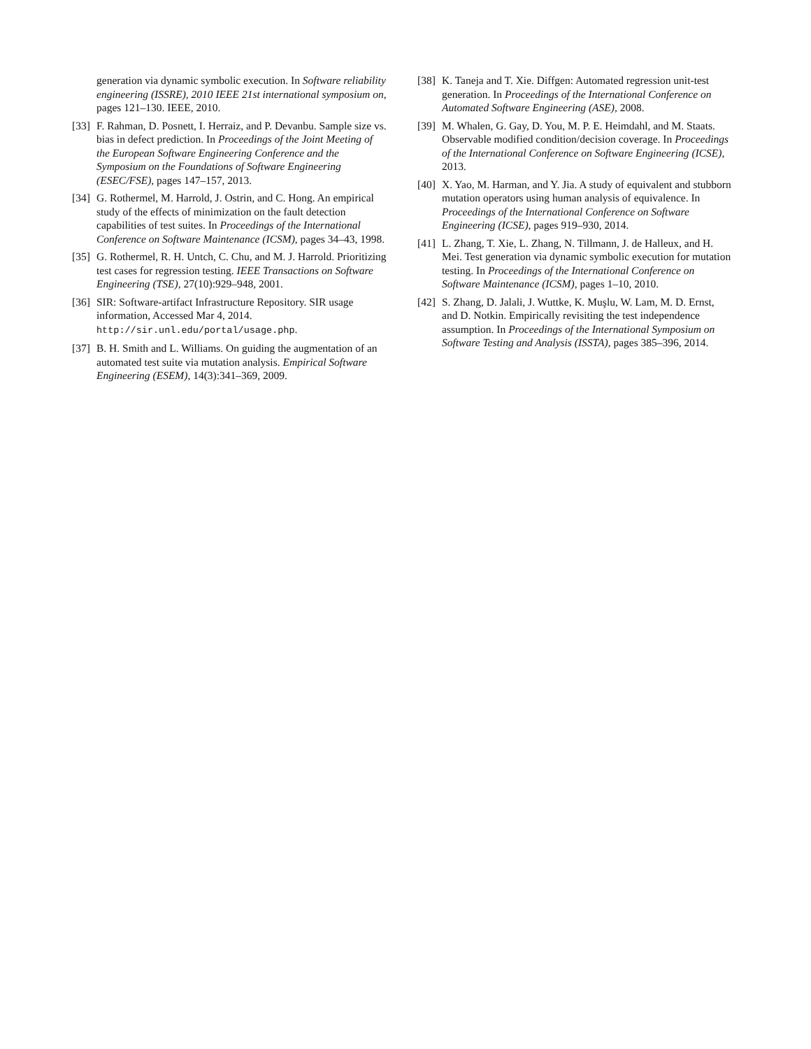generation via dynamic symbolic execution. In Software reliability engineering (ISSRE), 2010 IEEE 21st international symposium on, pages 121–130. IEEE, 2010.
[33] F. Rahman, D. Posnett, I. Herraiz, and P. Devanbu. Sample size vs. bias in defect prediction. In Proceedings of the Joint Meeting of the European Software Engineering Conference and the Symposium on the Foundations of Software Engineering (ESEC/FSE), pages 147–157, 2013.
[34] G. Rothermel, M. Harrold, J. Ostrin, and C. Hong. An empirical study of the effects of minimization on the fault detection capabilities of test suites. In Proceedings of the International Conference on Software Maintenance (ICSM), pages 34–43, 1998.
[35] G. Rothermel, R. H. Untch, C. Chu, and M. J. Harrold. Prioritizing test cases for regression testing. IEEE Transactions on Software Engineering (TSE), 27(10):929–948, 2001.
[36] SIR: Software-artifact Infrastructure Repository. SIR usage information, Accessed Mar 4, 2014. http://sir.unl.edu/portal/usage.php.
[37] B. H. Smith and L. Williams. On guiding the augmentation of an automated test suite via mutation analysis. Empirical Software Engineering (ESEM), 14(3):341–369, 2009.
[38] K. Taneja and T. Xie. Diffgen: Automated regression unit-test generation. In Proceedings of the International Conference on Automated Software Engineering (ASE), 2008.
[39] M. Whalen, G. Gay, D. You, M. P. E. Heimdahl, and M. Staats. Observable modified condition/decision coverage. In Proceedings of the International Conference on Software Engineering (ICSE), 2013.
[40] X. Yao, M. Harman, and Y. Jia. A study of equivalent and stubborn mutation operators using human analysis of equivalence. In Proceedings of the International Conference on Software Engineering (ICSE), pages 919–930, 2014.
[41] L. Zhang, T. Xie, L. Zhang, N. Tillmann, J. de Halleux, and H. Mei. Test generation via dynamic symbolic execution for mutation testing. In Proceedings of the International Conference on Software Maintenance (ICSM), pages 1–10, 2010.
[42] S. Zhang, D. Jalali, J. Wuttke, K. Muşlu, W. Lam, M. D. Ernst, and D. Notkin. Empirically revisiting the test independence assumption. In Proceedings of the International Symposium on Software Testing and Analysis (ISSTA), pages 385–396, 2014.